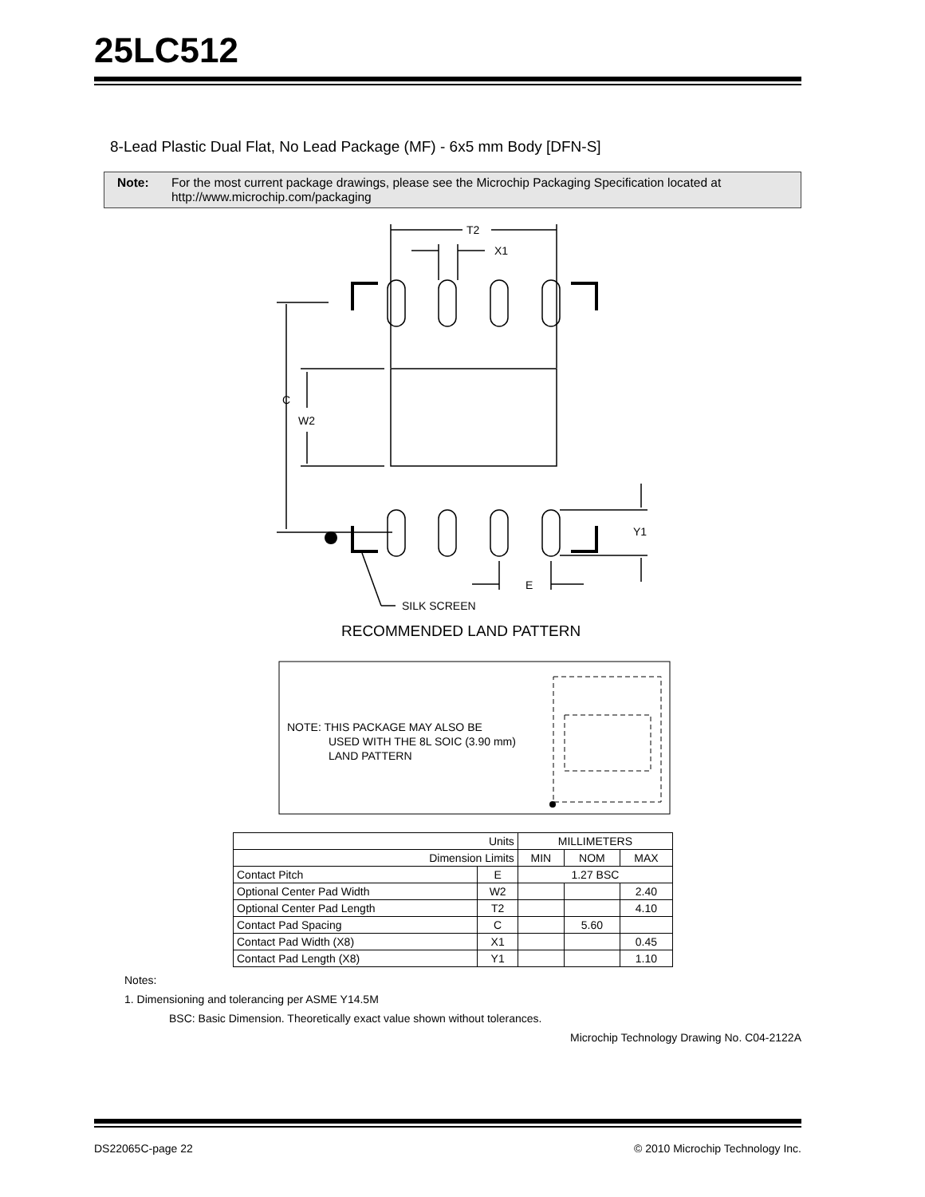25LC512
8-Lead Plastic Dual Flat, No Lead Package (MF) - 6x5 mm Body [DFN-S]
Note: For the most current package drawings, please see the Microchip Packaging Specification located at http://www.microchip.com/packaging
T2
X1
C
W2
Y1
E
SILK SCREEN
RECOMMENDED LAND PATTERN
NOTE: THIS PACKAGE MAY ALSO BE
USED WITH THE 8L SOIC (3.90 mm)
LAND PATTERN
| Units | | MILLIMETERS | | |
| Dimension Limits | | MIN | NOM | MAX |
| Contact Pitch | E | 1.27 BSC | | |
| Optional Center Pad Width | W2 | | | 2.40 |
| Optional Center Pad Length | T2 | | | 4.10 |
| Contact Pad Spacing | C | | 5.60 | |
| Contact Pad Width (X8) | X1 | | | 0.45 |
| Contact Pad Length (X8) | Y1 | | | 1.10 |
Notes:
1. Dimensioning and tolerancing per ASME Y14.5M
BSC: Basic Dimension. Theoretically exact value shown without tolerances.
Microchip Technology Drawing No. C04-2122A
DS22065C-page 22 © 2010 Microchip Technology Inc.